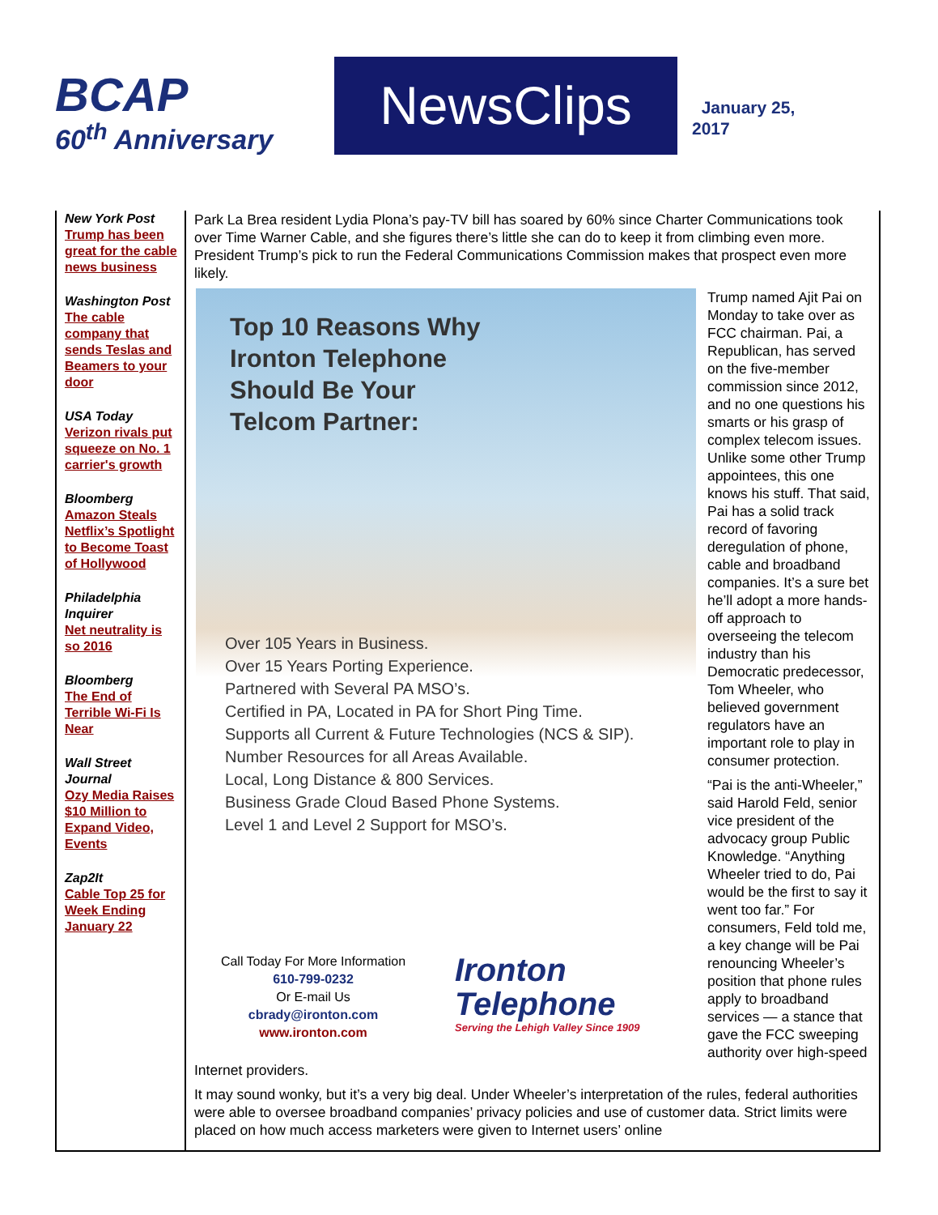BCAP
60<sup>th</sup> Anniversary
NewsClips
January 25,
2017
New York Post
Trump has been great for the cable news business
Washington Post
The cable company that sends Teslas and Beamers to your door
USA Today
Verizon rivals put squeeze on No. 1 carrier's growth
Bloomberg
Amazon Steals Netflix’s Spotlight to Become Toast of Hollywood
Philadelphia Inquirer
Net neutrality is so 2016
Bloomberg
The End of Terrible Wi-Fi Is Near
Wall Street Journal
Ozy Media Raises $10 Million to Expand Video, Events
Zap2It
Cable Top 25 for Week Ending January 22
Park La Brea resident Lydia Plona’s pay-TV bill has soared by 60% since Charter Communications took over Time Warner Cable, and she figures there’s little she can do to keep it from climbing even more.
President Trump’s pick to run the Federal Communications Commission makes that prospect even more likely.
Top 10 Reasons Why
Ironton Telephone
Should Be Your
Telcom Partner:
Over 105 Years in Business.
Over 15 Years Porting Experience.
Partnered with Several PA MSO’s.
Certified in PA, Located in PA for Short Ping Time.
Supports all Current & Future Technologies (NCS & SIP).
Number Resources for all Areas Available.
Local, Long Distance & 800 Services.
Business Grade Cloud Based Phone Systems.
Level 1 and Level 2 Support for MSO’s.
Call Today For More Information
610-799-0232
Or E-mail Us
cbrady@ironton.com
www.ironton.com
Ironton
Telephone
Serving the Lehigh Valley Since 1909
Trump named Ajit Pai on Monday to take over as FCC chairman. Pai, a Republican, has served on the five-member commission since 2012, and no one questions his smarts or his grasp of complex telecom issues. Unlike some other Trump appointees, this one knows his stuff. That said, Pai has a solid track record of favoring deregulation of phone, cable and broadband companies. It’s a sure bet he’ll adopt a more hands-off approach to overseeing the telecom industry than his Democratic predecessor, Tom Wheeler, who believed government regulators have an important role to play in consumer protection.
“Pai is the anti-Wheeler,” said Harold Feld, senior vice president of the advocacy group Public Knowledge. “Anything Wheeler tried to do, Pai would be the first to say it went too far.” For consumers, Feld told me, a key change will be Pai renouncing Wheeler’s position that phone rules apply to broadband services — a stance that gave the FCC sweeping authority over high-speed Internet providers.
It may sound wonky, but it’s a very big deal. Under Wheeler’s interpretation of the rules, federal authorities were able to oversee broadband companies’ privacy policies and use of customer data. Strict limits were placed on how much access marketers were given to Internet users’ online